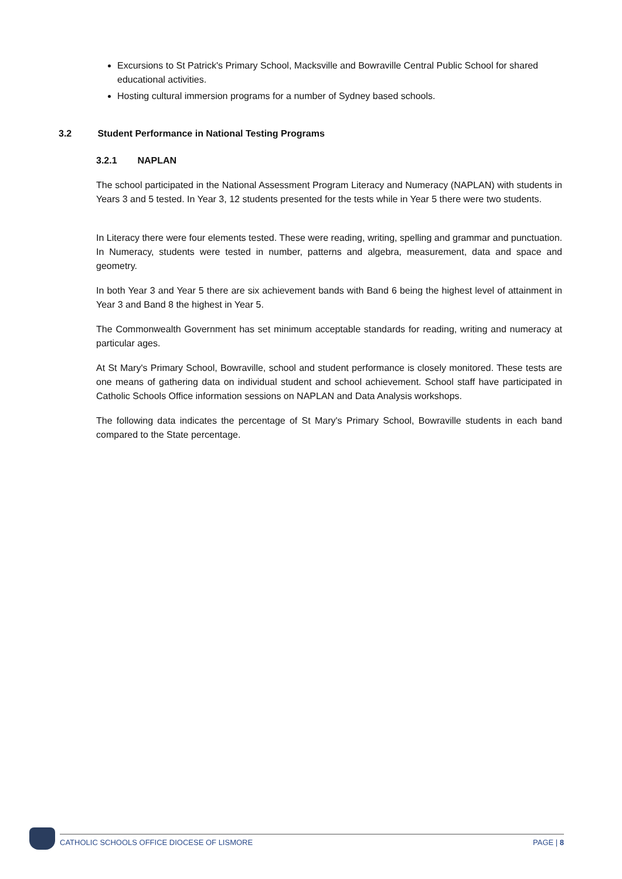Excursions to St Patrick's Primary School, Macksville and Bowraville Central Public School for shared educational activities.
Hosting cultural immersion programs for a number of Sydney based schools.
3.2 Student Performance in National Testing Programs
3.2.1 NAPLAN
The school participated in the National Assessment Program Literacy and Numeracy (NAPLAN) with students in Years 3 and 5 tested. In Year 3, 12 students presented for the tests while in Year 5 there were two students.
In Literacy there were four elements tested. These were reading, writing, spelling and grammar and punctuation. In Numeracy, students were tested in number, patterns and algebra, measurement, data and space and geometry.
In both Year 3 and Year 5 there are six achievement bands with Band 6 being the highest level of attainment in Year 3 and Band 8 the highest in Year 5.
The Commonwealth Government has set minimum acceptable standards for reading, writing and numeracy at particular ages.
At St Mary's Primary School, Bowraville, school and student performance is closely monitored. These tests are one means of gathering data on individual student and school achievement. School staff have participated in Catholic Schools Office information sessions on NAPLAN and Data Analysis workshops.
The following data indicates the percentage of St Mary's Primary School, Bowraville students in each band compared to the State percentage.
CATHOLIC SCHOOLS OFFICE DIOCESE OF LISMORE PAGE | 8